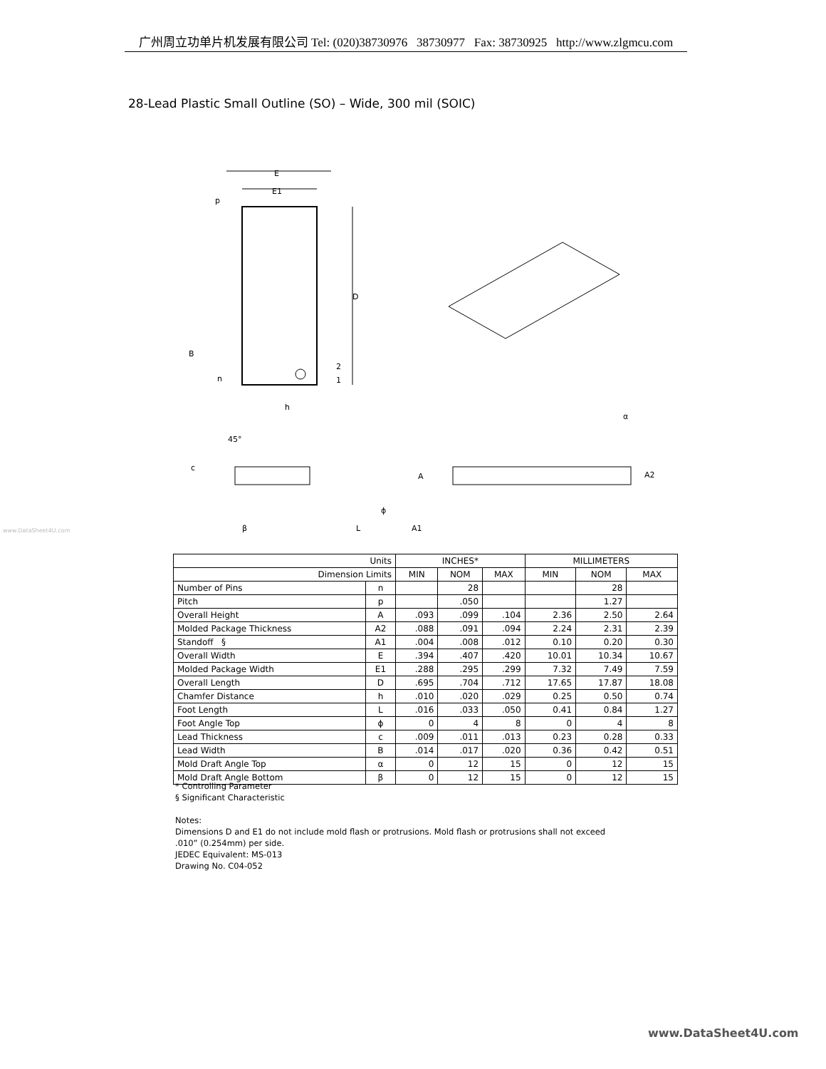广州周立功单片机发展有限公司 Tel: (020)38730976 38730977 Fax: 38730925 http://www.zlgmcu.com
28-Lead Plastic Small Outline (SO) – Wide, 300 mil (SOIC)
E
E1
D
p
B
n
2
1
h
45°
c
β
L
ϕ
A
A1
A2
α
www.DataSheet4U.com
| Units | | INCHES* | | | MILLIMETERS | | |
| --- | --- | --- | --- | --- | --- | --- | --- |
| Dimension Limits | | MIN | NOM | MAX | MIN | NOM | MAX |
| Number of Pins | n | | 28 | | | 28 | |
| Pitch | p | | .050 | | | 1.27 | |
| Overall Height | A | .093 | .099 | .104 | 2.36 | 2.50 | 2.64 |
| Molded Package Thickness | A2 | .088 | .091 | .094 | 2.24 | 2.31 | 2.39 |
| Standoff § | A1 | .004 | .008 | .012 | 0.10 | 0.20 | 0.30 |
| Overall Width | E | .394 | .407 | .420 | 10.01 | 10.34 | 10.67 |
| Molded Package Width | E1 | .288 | .295 | .299 | 7.32 | 7.49 | 7.59 |
| Overall Length | D | .695 | .704 | .712 | 17.65 | 17.87 | 18.08 |
| Chamfer Distance | h | .010 | .020 | .029 | 0.25 | 0.50 | 0.74 |
| Foot Length | L | .016 | .033 | .050 | 0.41 | 0.84 | 1.27 |
| Foot Angle Top | ϕ | 0 | 4 | 8 | 0 | 4 | 8 |
| Lead Thickness | c | .009 | .011 | .013 | 0.23 | 0.28 | 0.33 |
| Lead Width | B | .014 | .017 | .020 | 0.36 | 0.42 | 0.51 |
| Mold Draft Angle Top | α | 0 | 12 | 15 | 0 | 12 | 15 |
| Mold Draft Angle Bottom | β | 0 | 12 | 15 | 0 | 12 | 15 |
* Controlling Parameter
§ Significant Characteristic
Notes:
Dimensions D and E1 do not include mold flash or protrusions. Mold flash or protrusions shall not exceed
.010” (0.254mm) per side.
JEDEC Equivalent: MS-013
Drawing No. C04-052
www.DataSheet4U.com